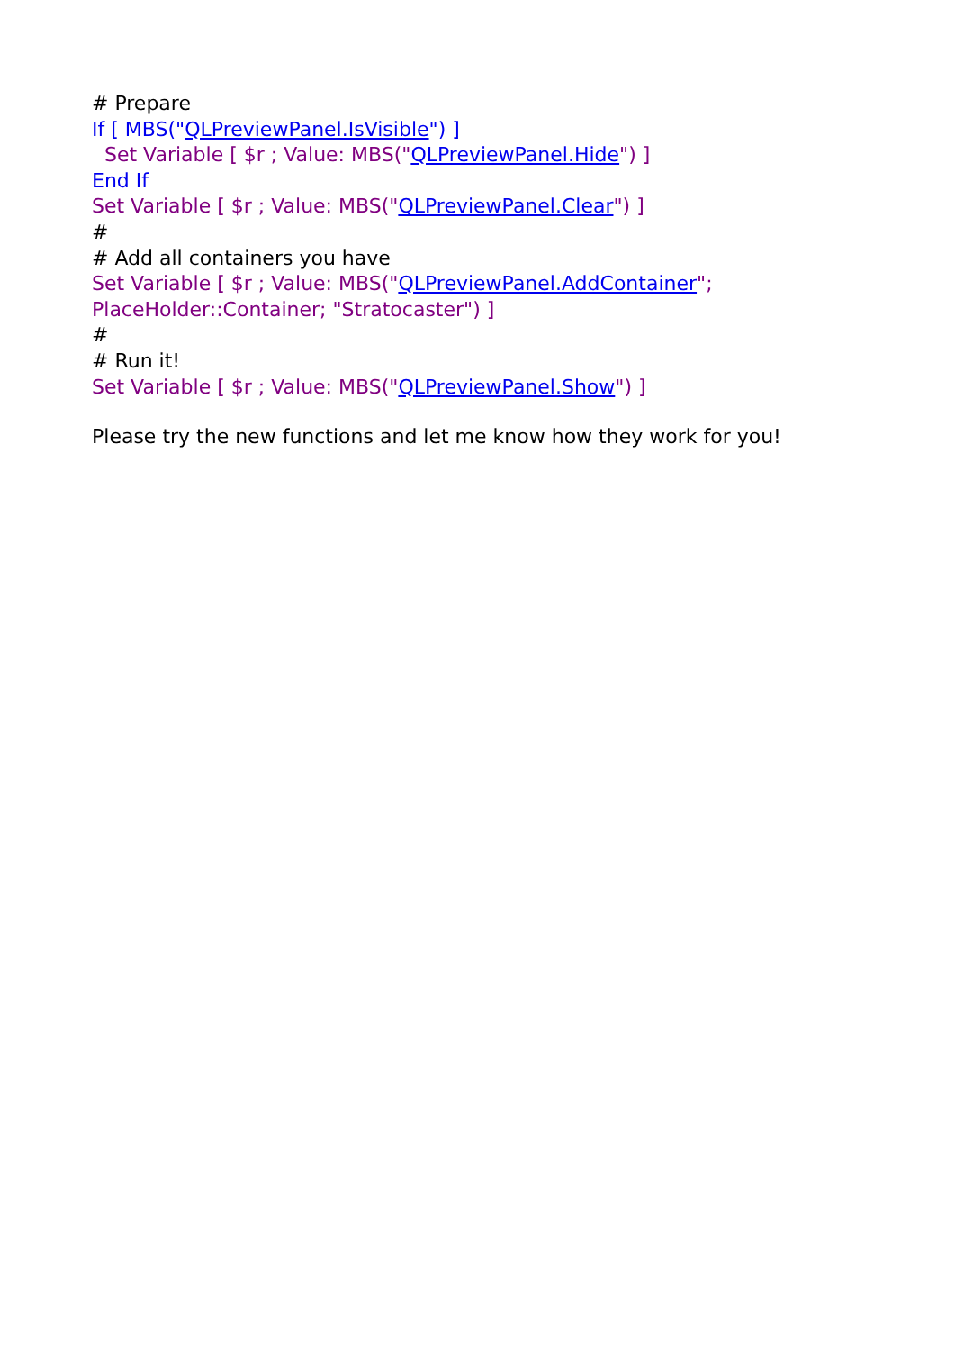# Prepare
If [ MBS("QLPreviewPanel.IsVisible") ]
Set Variable [ $r ; Value: MBS("QLPreviewPanel.Hide") ]
End If
Set Variable [ $r ; Value: MBS("QLPreviewPanel.Clear") ]
#
# Add all containers you have
Set Variable [ $r ; Value: MBS("QLPreviewPanel.AddContainer";
PlaceHolder::Container; "Stratocaster") ]
#
# Run it!
Set Variable [ $r ; Value: MBS("QLPreviewPanel.Show") ]
Please try the new functions and let me know how they work for you!